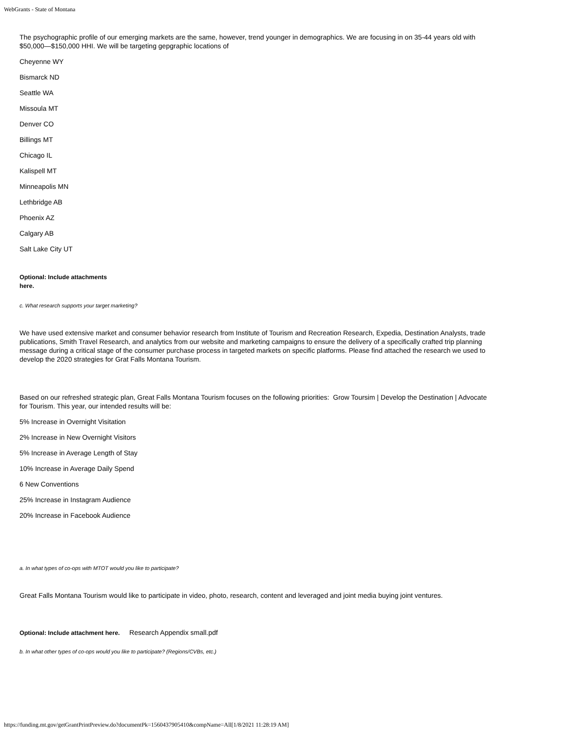WebGrants - State of Montana
The psychographic profile of our emerging markets are the same, however, trend younger in demographics. We are focusing in on 35-44 years old with $50,000—$150,000 HHI. We will be targeting gepgraphic locations of
Cheyenne WY
Bismarck ND
Seattle WA
Missoula MT
Denver CO
Billings MT
Chicago IL
Kalispell MT
Minneapolis MN
Lethbridge AB
Phoenix AZ
Calgary AB
Salt Lake City UT
Optional: Include attachments here.
c. What research supports your target marketing?
We have used extensive market and consumer behavior research from Institute of Tourism and Recreation Research, Expedia, Destination Analysts, trade publications, Smith Travel Research, and analytics from our website and marketing campaigns to ensure the delivery of a specifically crafted trip planning message during a critical stage of the consumer purchase process in targeted markets on specific platforms. Please find attached the research we used to develop the 2020 strategies for Grat Falls Montana Tourism.
Based on our refreshed strategic plan, Great Falls Montana Tourism focuses on the following priorities: Grow Toursim | Develop the Destination | Advocate for Tourism. This year, our intended results will be:
5% Increase in Overnight Visitation
2% Increase in New Overnight Visitors
5% Increase in Average Length of Stay
10% Increase in Average Daily Spend
6 New Conventions
25% Increase in Instagram Audience
20% Increase in Facebook Audience
a. In what types of co-ops with MTOT would you like to participate?
Great Falls Montana Tourism would like to participate in video, photo, research, content and leveraged and joint media buying joint ventures.
Optional: Include attachment here. Research Appendix small.pdf
b. In what other types of co-ops would you like to participate? (Regions/CVBs, etc.)
https://funding.mt.gov/getGrantPrintPreview.do?documentPk=1560437905410&compName=All[1/8/2021 11:28:19 AM]